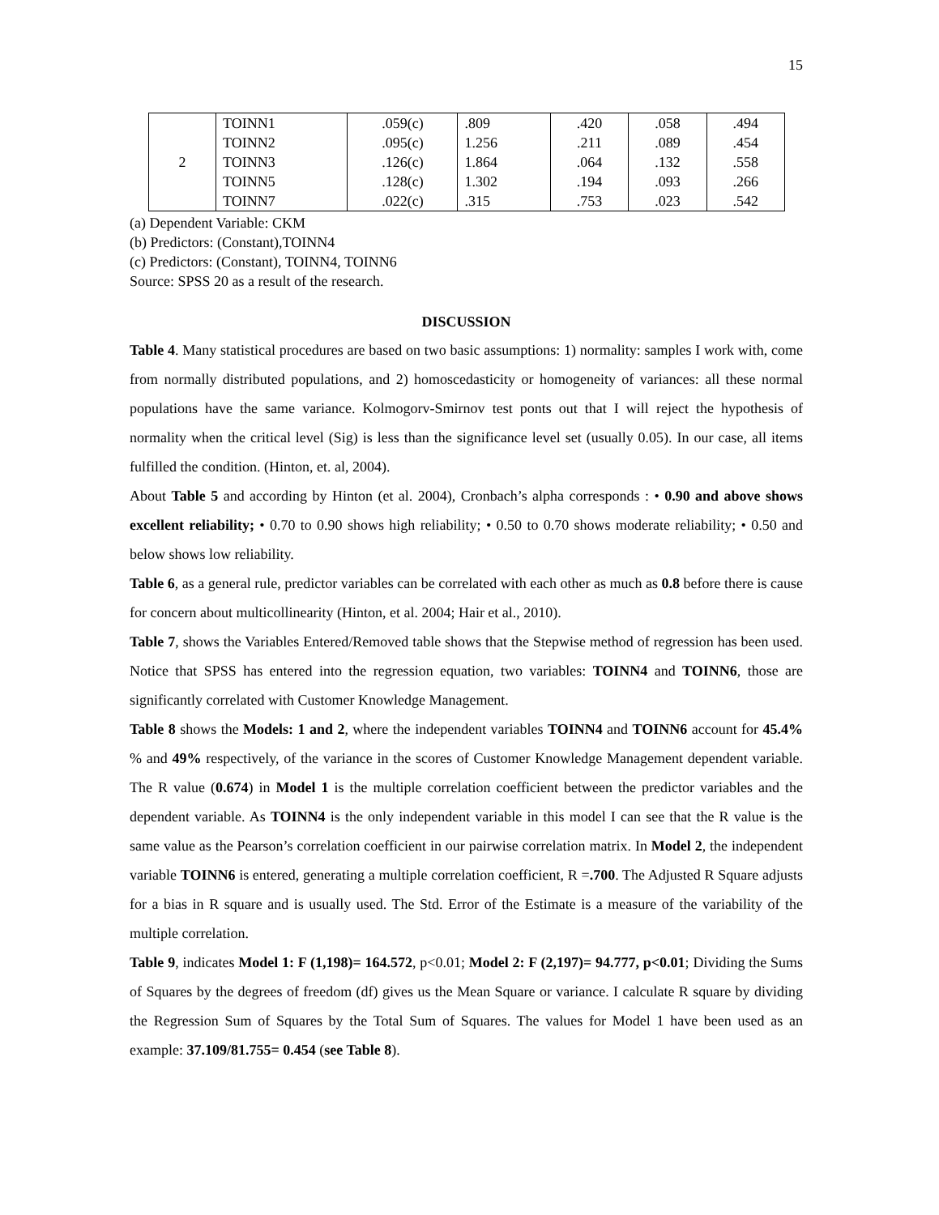15
| 2 | TOINN1 | .059(c) | .809 | .420 | .058 | .494 |
| | TOINN2 | .095(c) | 1.256 | .211 | .089 | .454 |
| | TOINN3 | .126(c) | 1.864 | .064 | .132 | .558 |
| | TOINN5 | .128(c) | 1.302 | .194 | .093 | .266 |
| | TOINN7 | .022(c) | .315 | .753 | .023 | .542 |
(a) Dependent Variable: CKM
(b) Predictors: (Constant),TOINN4
(c) Predictors: (Constant), TOINN4, TOINN6
Source: SPSS 20 as a result of the research.
DISCUSSION
Table 4. Many statistical procedures are based on two basic assumptions: 1) normality: samples I work with, come from normally distributed populations, and 2) homoscedasticity or homogeneity of variances: all these normal populations have the same variance. Kolmogorv-Smirnov test ponts out that I will reject the hypothesis of normality when the critical level (Sig) is less than the significance level set (usually 0.05). In our case, all items fulfilled the condition. (Hinton, et. al, 2004).
About Table 5 and according by Hinton (et al. 2004), Cronbach’s alpha corresponds : • 0.90 and above shows excellent reliability; • 0.70 to 0.90 shows high reliability; • 0.50 to 0.70 shows moderate reliability; • 0.50 and below shows low reliability.
Table 6, as a general rule, predictor variables can be correlated with each other as much as 0.8 before there is cause for concern about multicollinearity (Hinton, et al. 2004; Hair et al., 2010).
Table 7, shows the Variables Entered/Removed table shows that the Stepwise method of regression has been used. Notice that SPSS has entered into the regression equation, two variables: TOINN4 and TOINN6, those are significantly correlated with Customer Knowledge Management.
Table 8 shows the Models: 1 and 2, where the independent variables TOINN4 and TOINN6 account for 45.4% % and 49% respectively, of the variance in the scores of Customer Knowledge Management dependent variable. The R value (0.674) in Model 1 is the multiple correlation coefficient between the predictor variables and the dependent variable. As TOINN4 is the only independent variable in this model I can see that the R value is the same value as the Pearson’s correlation coefficient in our pairwise correlation matrix. In Model 2, the independent variable TOINN6 is entered, generating a multiple correlation coefficient, R =.700. The Adjusted R Square adjusts for a bias in R square and is usually used. The Std. Error of the Estimate is a measure of the variability of the multiple correlation.
Table 9, indicates Model 1: F (1,198)= 164.572, p<0.01; Model 2: F (2,197)= 94.777, p<0.01; Dividing the Sums of Squares by the degrees of freedom (df) gives us the Mean Square or variance. I calculate R square by dividing the Regression Sum of Squares by the Total Sum of Squares. The values for Model 1 have been used as an example: 37.109/81.755= 0.454 (see Table 8).